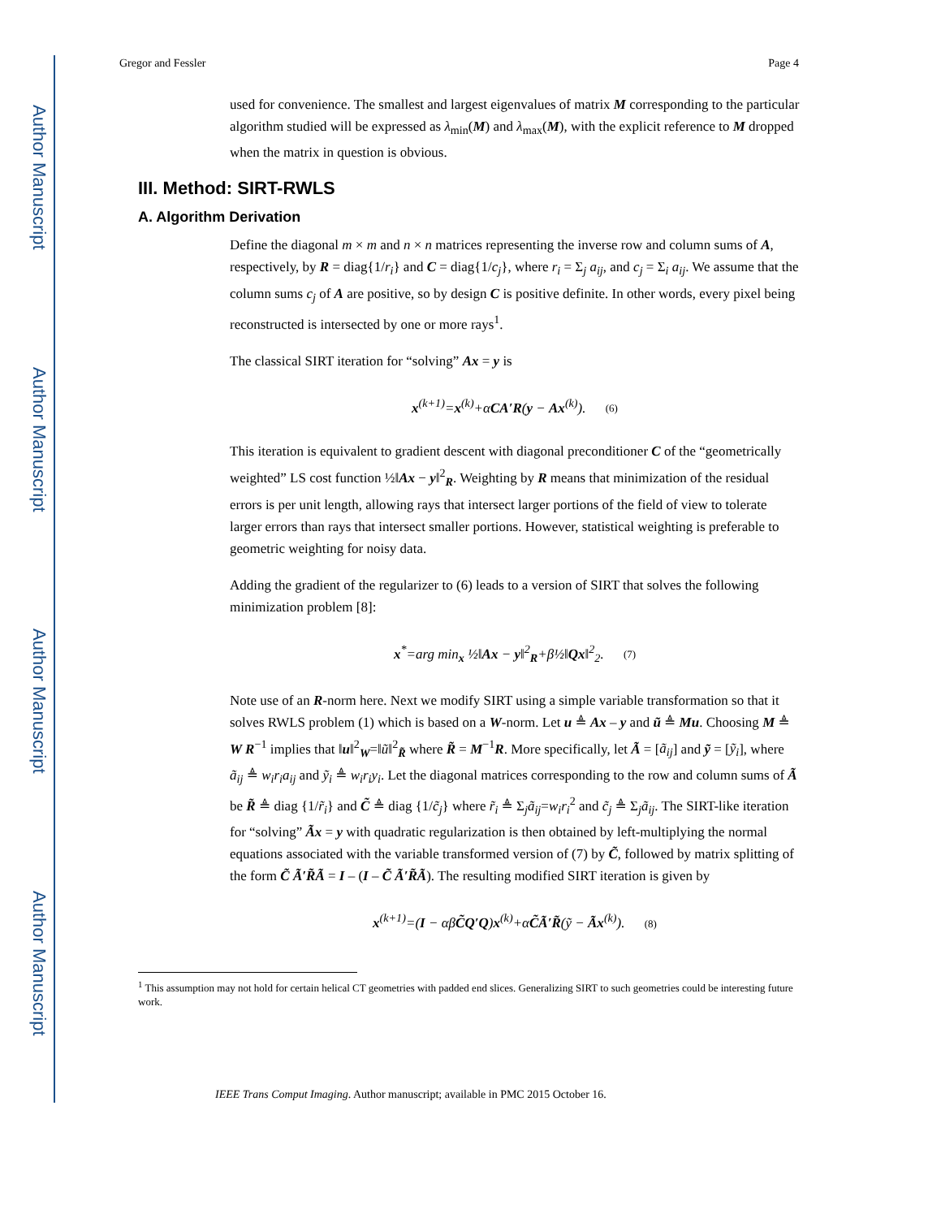Author Manuscript
Author Manuscript
Author Manuscript
Author Manuscript
Gregor and Fessler Page 4
used for convenience. The smallest and largest eigenvalues of matrix M corresponding to the particular algorithm studied will be expressed as λ<sub>min</sub>(M) and λ<sub>max</sub>(M), with the explicit reference to M dropped when the matrix in question is obvious.
III. Method: SIRT-RWLS
A. Algorithm Derivation
Define the diagonal m × m and n × n matrices representing the inverse row and column sums of A, respectively, by R = diag{1/r<sub>i</sub>} and C = diag{1/c<sub>j</sub>}, where r<sub>i</sub> = Σ<sub>j</sub> a<sub>ij</sub>, and c<sub>j</sub> = Σ<sub>i</sub> a<sub>ij</sub>. We assume that the column sums c<sub>j</sub> of A are positive, so by design C is positive definite. In other words, every pixel being reconstructed is intersected by one or more rays<sup>1</sup>.
The classical SIRT iteration for “solving” Ax = y is
x<sup>(k+1)</sup>=x<sup>(k)</sup>+αCA′R(y − Ax<sup>(k)</sup>). (6)
This iteration is equivalent to gradient descent with diagonal preconditioner C of the “geometrically weighted” LS cost function ½‖Ax − y‖<sup>2</sup><sub>R</sub>. Weighting by R means that minimization of the residual errors is per unit length, allowing rays that intersect larger portions of the field of view to tolerate larger errors than rays that intersect smaller portions. However, statistical weighting is preferable to geometric weighting for noisy data.
Adding the gradient of the regularizer to (6) leads to a version of SIRT that solves the following minimization problem [8]:
x<sup>*</sup>=arg min<sub>x</sub> ½‖Ax − y‖<sup>2</sup><sub>R</sub>+β½‖Qx‖<sup>2</sup><sub>2</sub>. (7)
Note use of an R-norm here. Next we modify SIRT using a simple variable transformation so that it solves RWLS problem (1) which is based on a W-norm. Let u ≜ Ax – y and ũ ≜ Mu. Choosing M ≜ W R<sup>−1</sup> implies that ‖u‖<sup>2</sup><sub>W</sub>=‖ũ‖<sup>2</sup><sub>R̃</sub> where R̃ = M<sup>−1</sup>R. More specifically, let Ã = [ã<sub>ij</sub>] and ỹ = [ỹ<sub>i</sub>], where ã<sub>ij</sub> ≜ w<sub>i</sub>r<sub>i</sub>a<sub>ij</sub> and ỹ<sub>i</sub> ≜ w<sub>i</sub>r<sub>i</sub>y<sub>i</sub>. Let the diagonal matrices corresponding to the row and column sums of Ã be R̃ ≜ diag {1/r̃<sub>i</sub>} and C̃ ≜ diag {1/c̃<sub>j</sub>} where r̃<sub>i</sub> ≜ Σ<sub>j</sub>ã<sub>ij</sub>=w<sub>i</sub>r<sub>i</sub><sup>2</sup> and c̃<sub>j</sub> ≜ Σ<sub>j</sub>ã<sub>ij</sub>. The SIRT-like iteration for “solving” Ãx = y with quadratic regularization is then obtained by left-multiplying the normal equations associated with the variable transformed version of (7) by C̃, followed by matrix splitting of the form C̃ Ã′R̃Ã = I – (I – C̃ Ã′R̃Ã). The resulting modified SIRT iteration is given by
x<sup>(k+1)</sup>=(I − αβC̃Q′Q)x<sup>(k)</sup>+αC̃Ã′R̃(ỹ − Ãx<sup>(k)</sup>). (8)
<sup>1</sup> This assumption may not hold for certain helical CT geometries with padded end slices. Generalizing SIRT to such geometries could be interesting future work.
IEEE Trans Comput Imaging. Author manuscript; available in PMC 2015 October 16.